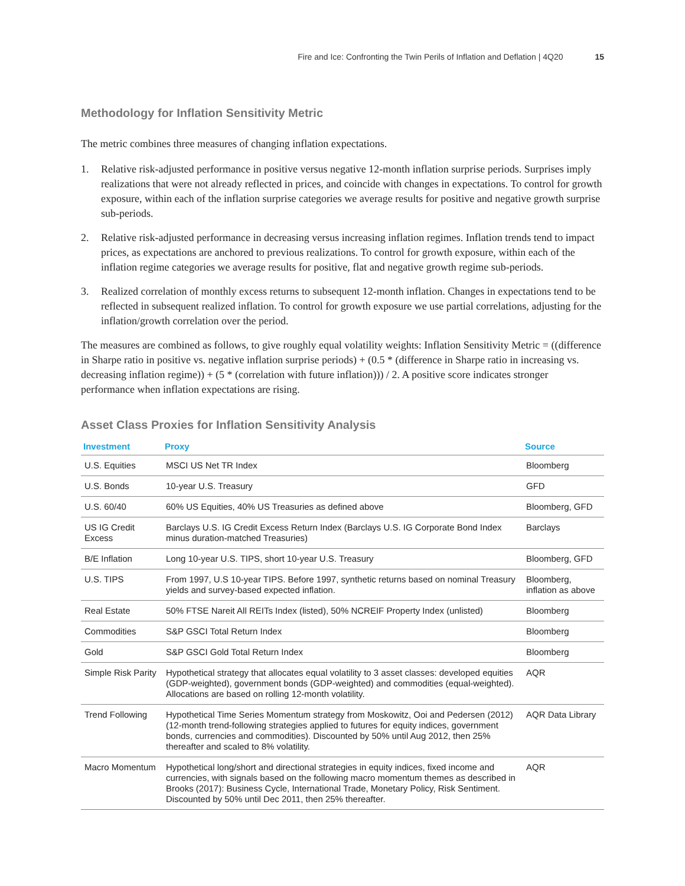Fire and Ice: Confronting the Twin Perils of Inflation and Deflation | 4Q20 15
Methodology for Inflation Sensitivity Metric
The metric combines three measures of changing inflation expectations.
1. Relative risk-adjusted performance in positive versus negative 12-month inflation surprise periods. Surprises imply realizations that were not already reflected in prices, and coincide with changes in expectations. To control for growth exposure, within each of the inflation surprise categories we average results for positive and negative growth surprise sub-periods.
2. Relative risk-adjusted performance in decreasing versus increasing inflation regimes. Inflation trends tend to impact prices, as expectations are anchored to previous realizations. To control for growth exposure, within each of the inflation regime categories we average results for positive, flat and negative growth regime sub-periods.
3. Realized correlation of monthly excess returns to subsequent 12-month inflation. Changes in expectations tend to be reflected in subsequent realized inflation. To control for growth exposure we use partial correlations, adjusting for the inflation/growth correlation over the period.
The measures are combined as follows, to give roughly equal volatility weights: Inflation Sensitivity Metric = ((difference in Sharpe ratio in positive vs. negative inflation surprise periods) + (0.5 * (difference in Sharpe ratio in increasing vs. decreasing inflation regime)) + (5 * (correlation with future inflation))) / 2. A positive score indicates stronger performance when inflation expectations are rising.
Asset Class Proxies for Inflation Sensitivity Analysis
| Investment | Proxy | Source |
| --- | --- | --- |
| U.S. Equities | MSCI US Net TR Index | Bloomberg |
| U.S. Bonds | 10-year U.S. Treasury | GFD |
| U.S. 60/40 | 60% US Equities, 40% US Treasuries as defined above | Bloomberg, GFD |
| US IG Credit Excess | Barclays U.S. IG Credit Excess Return Index (Barclays U.S. IG Corporate Bond Index minus duration-matched Treasuries) | Barclays |
| B/E Inflation | Long 10-year U.S. TIPS, short 10-year U.S. Treasury | Bloomberg, GFD |
| U.S. TIPS | From 1997, U.S 10-year TIPS. Before 1997, synthetic returns based on nominal Treasury yields and survey-based expected inflation. | Bloomberg, inflation as above |
| Real Estate | 50% FTSE Nareit All REITs Index (listed), 50% NCREIF Property Index (unlisted) | Bloomberg |
| Commodities | S&P GSCI Total Return Index | Bloomberg |
| Gold | S&P GSCI Gold Total Return Index | Bloomberg |
| Simple Risk Parity | Hypothetical strategy that allocates equal volatility to 3 asset classes: developed equities (GDP-weighted), government bonds (GDP-weighted) and commodities (equal-weighted). Allocations are based on rolling 12-month volatility. | AQR |
| Trend Following | Hypothetical Time Series Momentum strategy from Moskowitz, Ooi and Pedersen (2012) (12-month trend-following strategies applied to futures for equity indices, government bonds, currencies and commodities). Discounted by 50% until Aug 2012, then 25% thereafter and scaled to 8% volatility. | AQR Data Library |
| Macro Momentum | Hypothetical long/short and directional strategies in equity indices, fixed income and currencies, with signals based on the following macro momentum themes as described in Brooks (2017): Business Cycle, International Trade, Monetary Policy, Risk Sentiment. Discounted by 50% until Dec 2011, then 25% thereafter. | AQR |